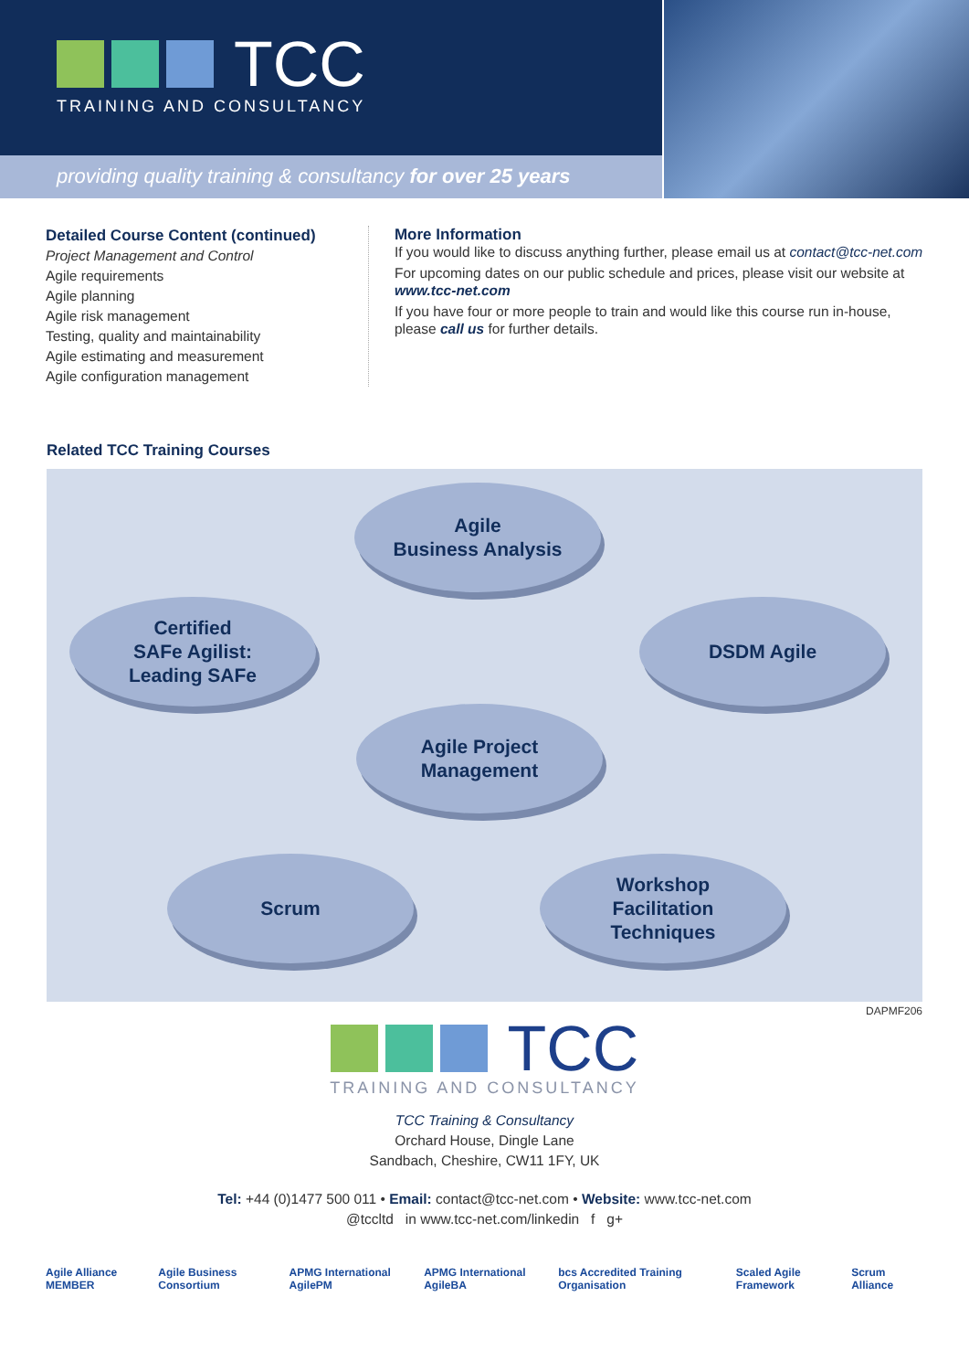TCC
TRAINING AND CONSULTANCY
providing quality training & consultancy for over 25 years
Detailed Course Content (continued)
Project Management and Control
Agile requirements
Agile planning
Agile risk management
Testing, quality and maintainability
Agile estimating and measurement
Agile configuration management
More Information
If you would like to discuss anything further, please email us at contact@tcc-net.com
For upcoming dates on our public schedule and prices, please visit our website at www.tcc-net.com
If you have four or more people to train and would like this course run in-house, please call us for further details.
Related TCC Training Courses
Agile
Business Analysis
Certified
SAFe Agilist:
Leading SAFe
DSDM Agile
Agile Project
Management
Scrum
Workshop
Facilitation
Techniques
DAPMF206
TCC
TRAINING AND CONSULTANCY
TCC Training & Consultancy
Orchard House, Dingle Lane
Sandbach, Cheshire, CW11 1FY, UK
Tel: +44 (0)1477 500 011 • Email: contact@tcc-net.com • Website: www.tcc-net.com
@tccltd in www.tcc-net.com/linkedin f g+
Agile Alliance MEMBER Agile Business Consortium APMG International AgilePM APMG International AgileBA bcs Accredited Training Organisation Scaled Agile Framework Scrum Alliance